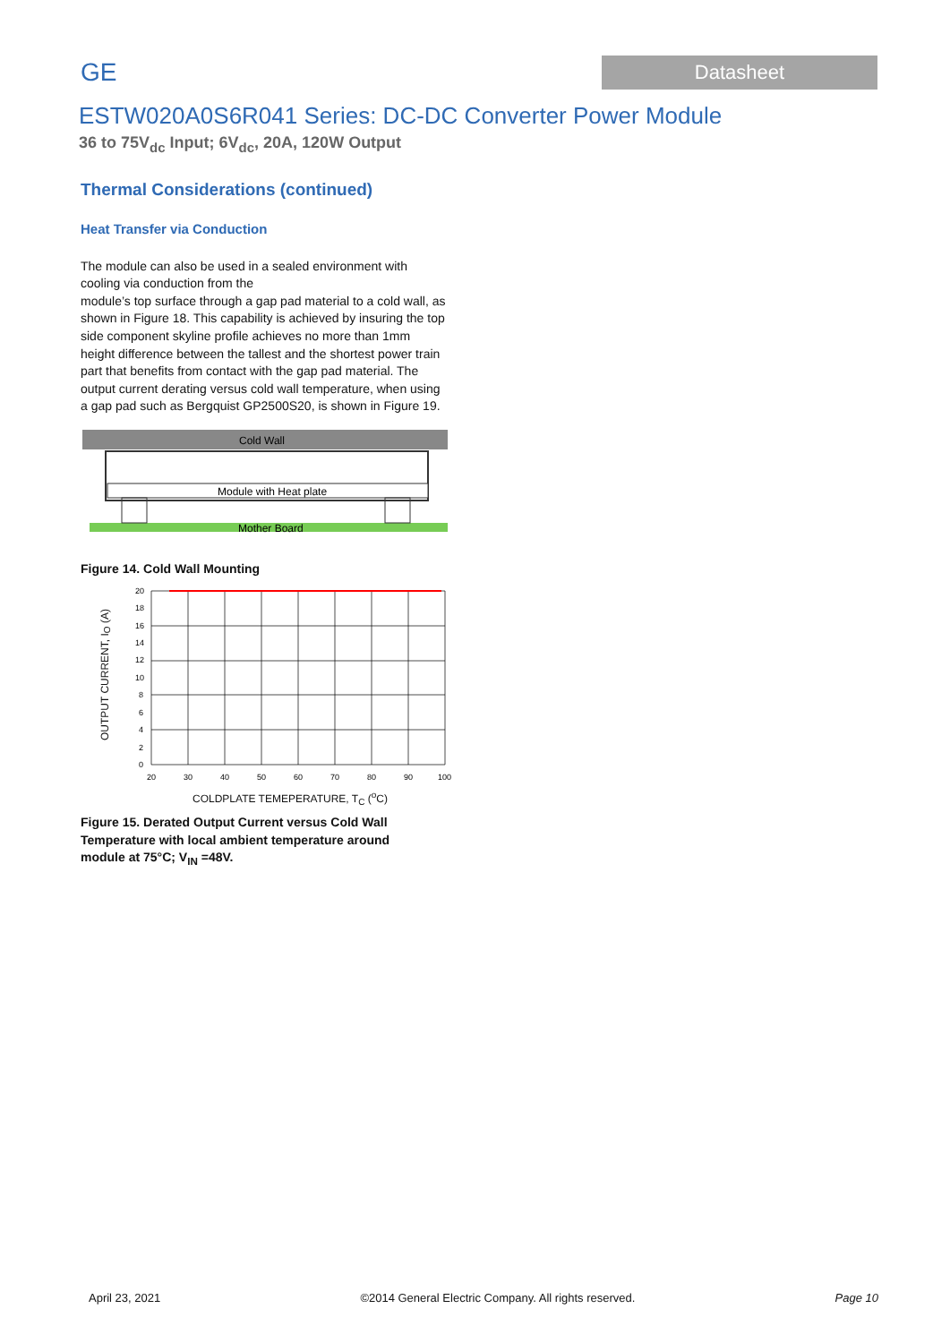GE
Datasheet
ESTW020A0S6R041 Series: DC-DC Converter Power Module
36 to 75V<sub>dc</sub> Input; 6V<sub>dc</sub>, 20A, 120W Output
Thermal Considerations (continued)
Heat Transfer via Conduction
The module can also be used in a sealed environment with cooling via conduction from the
module’s top surface through a gap pad material to a cold wall, as shown in Figure 18. This capability is achieved by insuring the top side component skyline profile achieves no more than 1mm height difference between the tallest and the shortest power train part that benefits from contact with the gap pad material. The output current derating versus cold wall temperature, when using a gap pad such as Bergquist GP2500S20, is shown in Figure 19.
Cold Wall
Module with Heat plate
Mother Board
Figure 14. Cold Wall Mounting
OUTPUT CURRENT, I<sub>O</sub> (A)
20
18
16
14
12
10
8
6
4
2
0
20
30
40
50
60
70
80
90
100
COLDPLATE TEMEPERATURE, T<sub>C</sub> (<sup>o</sup>C)
Figure 15. Derated Output Current versus Cold Wall Temperature with local ambient temperature around module at 75°C; V<sub>IN</sub> =48V.
April 23, 2021 ©2014 General Electric Company. All rights reserved. Page 10